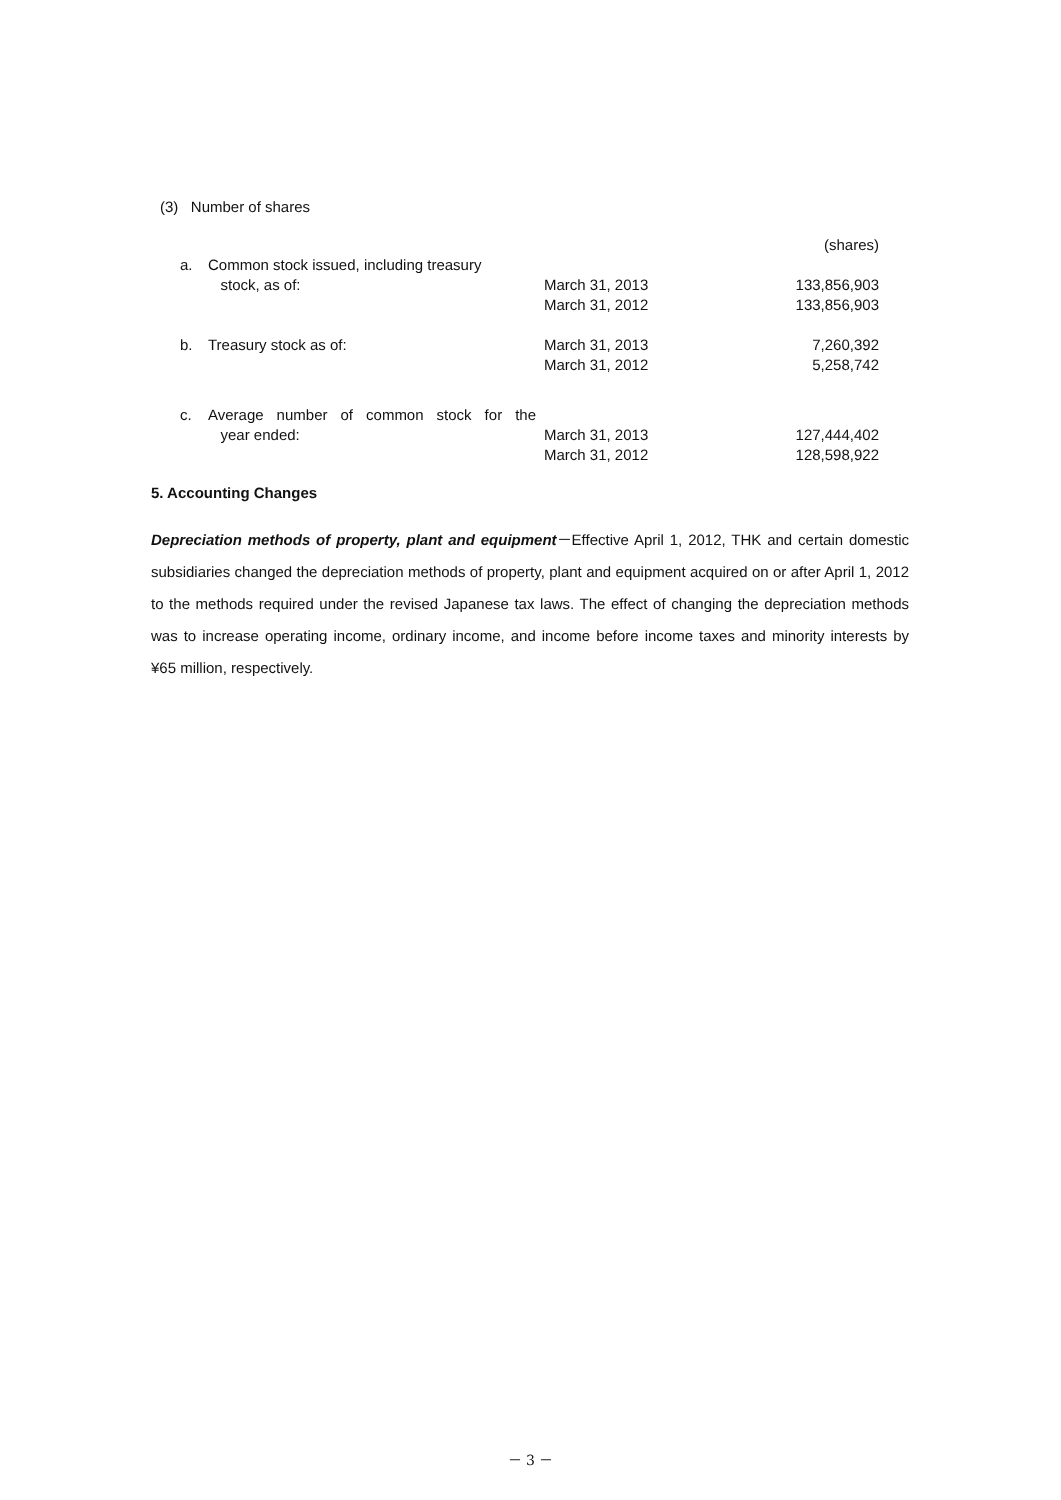(3) Number of shares
| | | | (shares) |
| a. | Common stock issued, including treasury | | |
| | stock, as of: | March 31, 2013 | 133,856,903 |
| | | March 31, 2012 | 133,856,903 |
| b. | Treasury stock as of: | March 31, 2013 | 7,260,392 |
| | | March 31, 2012 | 5,258,742 |
| c. | Average number of common stock for the | | |
| | year ended: | March 31, 2013 | 127,444,402 |
| | | March 31, 2012 | 128,598,922 |
5. Accounting Changes
Depreciation methods of property, plant and equipment－Effective April 1, 2012, THK and certain domestic subsidiaries changed the depreciation methods of property, plant and equipment acquired on or after April 1, 2012 to the methods required under the revised Japanese tax laws. The effect of changing the depreciation methods was to increase operating income, ordinary income, and income before income taxes and minority interests by ¥65 million, respectively.
－ 3 －